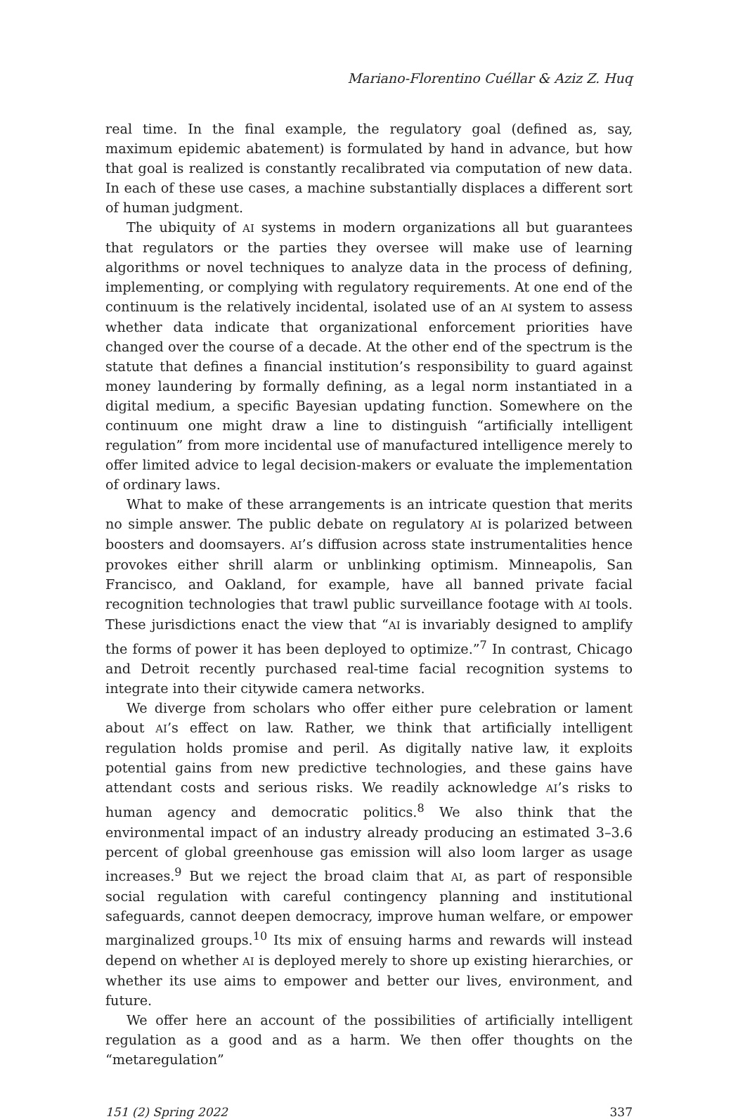Mariano-Florentino Cuéllar & Aziz Z. Huq
real time. In the final example, the regulatory goal (defined as, say, maximum epidemic abatement) is formulated by hand in advance, but how that goal is realized is constantly recalibrated via computation of new data. In each of these use cases, a machine substantially displaces a different sort of human judgment.
The ubiquity of AI systems in modern organizations all but guarantees that regulators or the parties they oversee will make use of learning algorithms or novel techniques to analyze data in the process of defining, implementing, or complying with regulatory requirements. At one end of the continuum is the relatively incidental, isolated use of an AI system to assess whether data indicate that organizational enforcement priorities have changed over the course of a decade. At the other end of the spectrum is the statute that defines a financial institution’s responsibility to guard against money laundering by formally defining, as a legal norm instantiated in a digital medium, a specific Bayesian updating function. Somewhere on the continuum one might draw a line to distinguish “artificially intelligent regulation” from more incidental use of manufactured intelligence merely to offer limited advice to legal decision-makers or evaluate the implementation of ordinary laws.
What to make of these arrangements is an intricate question that merits no simple answer. The public debate on regulatory AI is polarized between boosters and doomsayers. AI’s diffusion across state instrumentalities hence provokes either shrill alarm or unblinking optimism. Minneapolis, San Francisco, and Oakland, for example, have all banned private facial recognition technologies that trawl public surveillance footage with AI tools. These jurisdictions enact the view that “AI is invariably designed to amplify the forms of power it has been deployed to optimize.”<sup>7</sup> In contrast, Chicago and Detroit recently purchased real-time facial recognition systems to integrate into their citywide camera networks.
We diverge from scholars who offer either pure celebration or lament about AI’s effect on law. Rather, we think that artificially intelligent regulation holds promise and peril. As digitally native law, it exploits potential gains from new predictive technologies, and these gains have attendant costs and serious risks. We readily acknowledge AI’s risks to human agency and democratic politics.<sup>8</sup> We also think that the environmental impact of an industry already producing an estimated 3–3.6 percent of global greenhouse gas emission will also loom larger as usage increases.<sup>9</sup> But we reject the broad claim that AI, as part of responsible social regulation with careful contingency planning and institutional safeguards, cannot deepen democracy, improve human welfare, or empower marginalized groups.<sup>10</sup> Its mix of ensuing harms and rewards will instead depend on whether AI is deployed merely to shore up existing hierarchies, or whether its use aims to empower and better our lives, environment, and future.
We offer here an account of the possibilities of artificially intelligent regulation as a good and as a harm. We then offer thoughts on the “metaregulation”
151 (2) Spring 2022 337